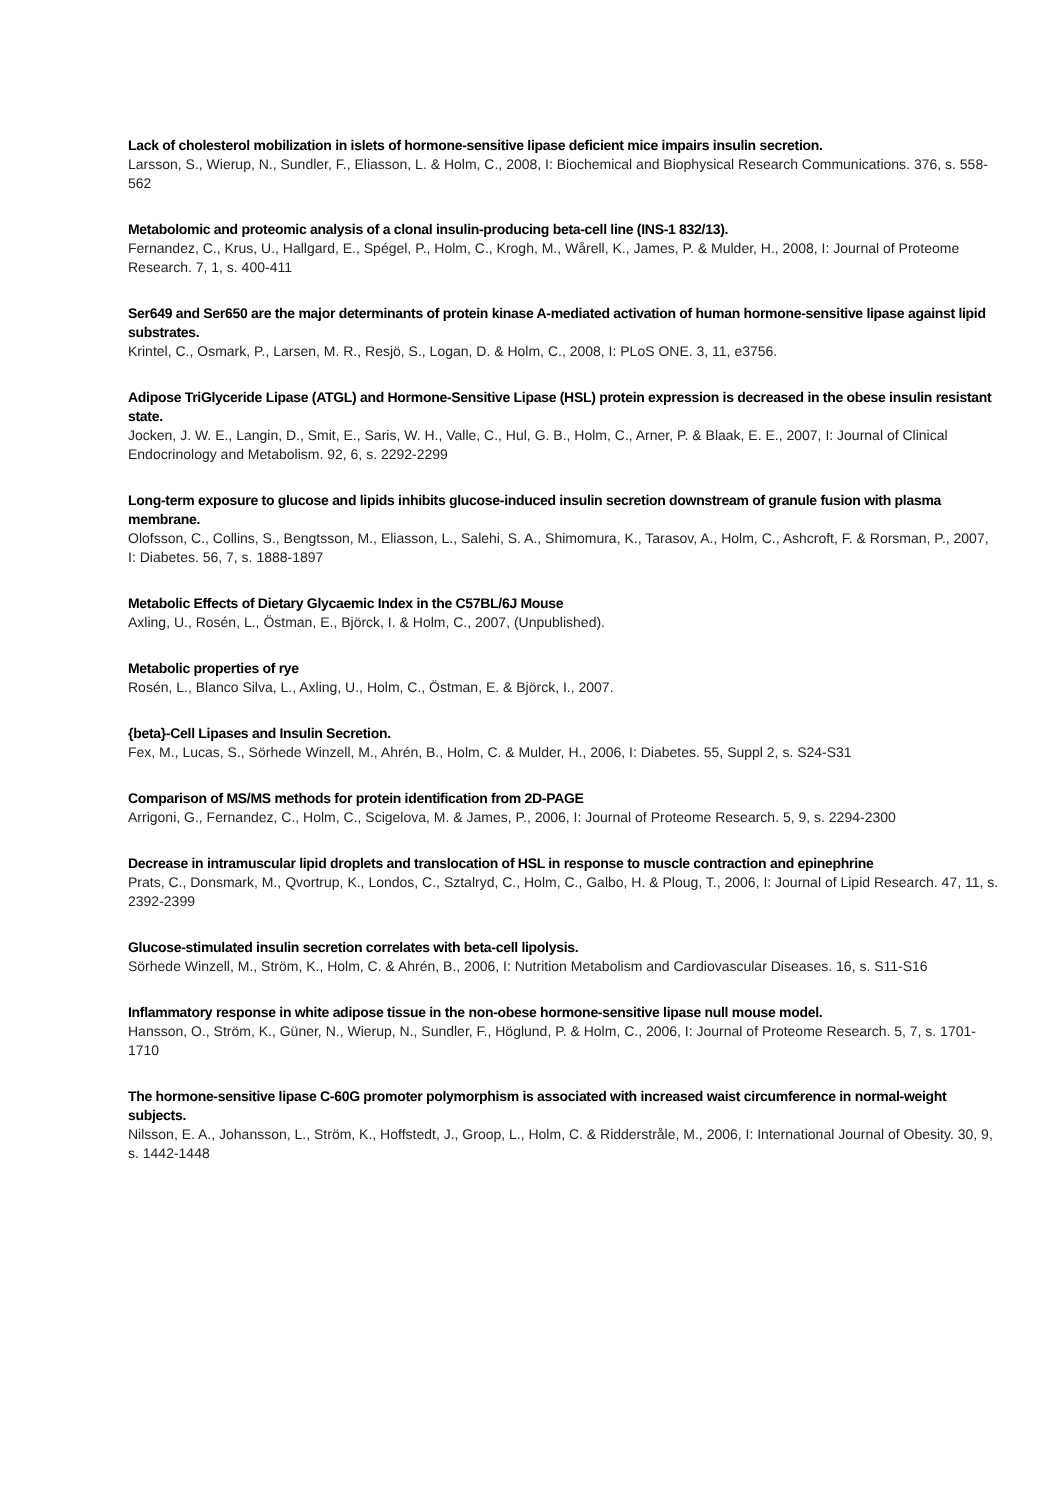Lack of cholesterol mobilization in islets of hormone-sensitive lipase deficient mice impairs insulin secretion.
Larsson, S., Wierup, N., Sundler, F., Eliasson, L. & Holm, C., 2008, I: Biochemical and Biophysical Research Communications. 376, s. 558-562
Metabolomic and proteomic analysis of a clonal insulin-producing beta-cell line (INS-1 832/13).
Fernandez, C., Krus, U., Hallgard, E., Spégel, P., Holm, C., Krogh, M., Wårell, K., James, P. & Mulder, H., 2008, I: Journal of Proteome Research. 7, 1, s. 400-411
Ser649 and Ser650 are the major determinants of protein kinase A-mediated activation of human hormone-sensitive lipase against lipid substrates.
Krintel, C., Osmark, P., Larsen, M. R., Resjö, S., Logan, D. & Holm, C., 2008, I: PLoS ONE. 3, 11, e3756.
Adipose TriGlyceride Lipase (ATGL) and Hormone-Sensitive Lipase (HSL) protein expression is decreased in the obese insulin resistant state.
Jocken, J. W. E., Langin, D., Smit, E., Saris, W. H., Valle, C., Hul, G. B., Holm, C., Arner, P. & Blaak, E. E., 2007, I: Journal of Clinical Endocrinology and Metabolism. 92, 6, s. 2292-2299
Long-term exposure to glucose and lipids inhibits glucose-induced insulin secretion downstream of granule fusion with plasma membrane.
Olofsson, C., Collins, S., Bengtsson, M., Eliasson, L., Salehi, S. A., Shimomura, K., Tarasov, A., Holm, C., Ashcroft, F. & Rorsman, P., 2007, I: Diabetes. 56, 7, s. 1888-1897
Metabolic Effects of Dietary Glycaemic Index in the C57BL/6J Mouse
Axling, U., Rosén, L., Östman, E., Björck, I. & Holm, C., 2007, (Unpublished).
Metabolic properties of rye
Rosén, L., Blanco Silva, L., Axling, U., Holm, C., Östman, E. & Björck, I., 2007.
{beta}-Cell Lipases and Insulin Secretion.
Fex, M., Lucas, S., Sörhede Winzell, M., Ahrén, B., Holm, C. & Mulder, H., 2006, I: Diabetes. 55, Suppl 2, s. S24-S31
Comparison of MS/MS methods for protein identification from 2D-PAGE
Arrigoni, G., Fernandez, C., Holm, C., Scigelova, M. & James, P., 2006, I: Journal of Proteome Research. 5, 9, s. 2294-2300
Decrease in intramuscular lipid droplets and translocation of HSL in response to muscle contraction and epinephrine
Prats, C., Donsmark, M., Qvortrup, K., Londos, C., Sztalryd, C., Holm, C., Galbo, H. & Ploug, T., 2006, I: Journal of Lipid Research. 47, 11, s. 2392-2399
Glucose-stimulated insulin secretion correlates with beta-cell lipolysis.
Sörhede Winzell, M., Ström, K., Holm, C. & Ahrén, B., 2006, I: Nutrition Metabolism and Cardiovascular Diseases. 16, s. S11-S16
Inflammatory response in white adipose tissue in the non-obese hormone-sensitive lipase null mouse model.
Hansson, O., Ström, K., Güner, N., Wierup, N., Sundler, F., Höglund, P. & Holm, C., 2006, I: Journal of Proteome Research. 5, 7, s. 1701-1710
The hormone-sensitive lipase C-60G promoter polymorphism is associated with increased waist circumference in normal-weight subjects.
Nilsson, E. A., Johansson, L., Ström, K., Hoffstedt, J., Groop, L., Holm, C. & Ridderstråle, M., 2006, I: International Journal of Obesity. 30, 9, s. 1442-1448